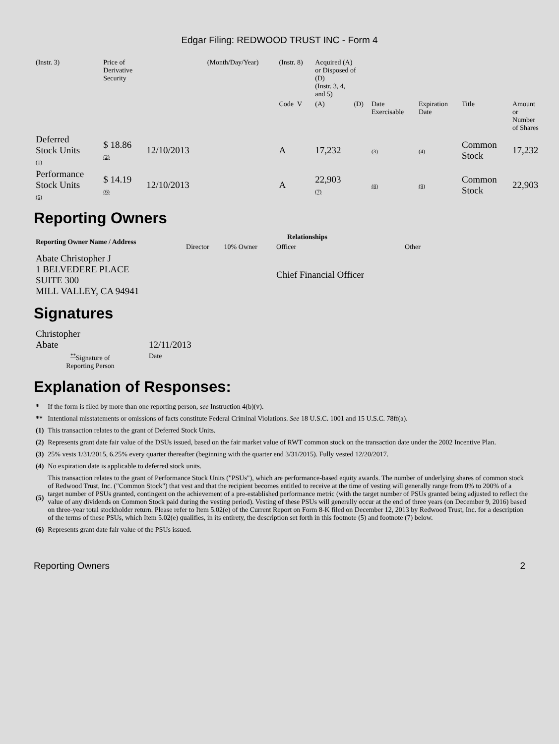Edgar Filing: REDWOOD TRUST INC - Form 4
| (Instr. 3) | Price of Derivative Security | | (Month/Day/Year) | (Instr. 8) | Acquired (A) or Disposed of (D) (Instr. 3, 4, and 5) | | | | | | |
| | | | | Code V | (A) | (D) | Date Exercisable | Expiration Date | Title | Amount or Number of Shares | |
| Deferred Stock Units (1) | $ 18.86 (2) | 12/10/2013 | | A | 17,232 | | (3) | (4) | Common Stock | 17,232 | |
| Performance Stock Units (5) | $ 14.19 (6) | 12/10/2013 | | A | 22,903 (7) | | (8) | (9) | Common Stock | 22,903 | |
Reporting Owners
| Reporting Owner Name / Address | Relationships | | | |
| --- | --- | --- | --- | --- |
| | Director | 10% Owner | Officer | Other |
| Abate Christopher J 1 BELVEDERE PLACE SUITE 300 MILL VALLEY, CA 94941 | | | Chief Financial Officer | |
Signatures
| Christopher Abate | 12/11/2013 |
| <sup>**</sup> Signature of Reporting Person | Date |
Explanation of Responses:
| * | If the form is filed by more than one reporting person, see Instruction 4(b)(v). |
| ** | Intentional misstatements or omissions of facts constitute Federal Criminal Violations. See 18 U.S.C. 1001 and 15 U.S.C. 78ff(a). |
| (1) | This transaction relates to the grant of Deferred Stock Units. |
| (2) | Represents grant date fair value of the DSUs issued, based on the fair market value of RWT common stock on the transaction date under the 2002 Incentive Plan. |
| (3) | 25% vests 1/31/2015, 6.25% every quarter thereafter (beginning with the quarter end 3/31/2015). Fully vested 12/20/2017. |
| (4) | No expiration date is applicable to deferred stock units. |
| (5) | This transaction relates to the grant of Performance Stock Units ("PSUs"), which are performance-based equity awards. The number of underlying shares of common stock of Redwood Trust, Inc. ("Common Stock") that vest and that the recipient becomes entitled to receive at the time of vesting will generally range from 0% to 200% of a target number of PSUs granted, contingent on the achievement of a pre-established performance metric (with the target number of PSUs granted being adjusted to reflect the value of any dividends on Common Stock paid during the vesting period). Vesting of these PSUs will generally occur at the end of three years (on December 9, 2016) based on three-year total stockholder return. Please refer to Item 5.02(e) of the Current Report on Form 8-K filed on December 12, 2013 by Redwood Trust, Inc. for a description of the terms of these PSUs, which Item 5.02(e) qualifies, in its entirety, the description set forth in this footnote (5) and footnote (7) below. |
| (6) | Represents grant date fair value of the PSUs issued. |
Reporting Owners 2